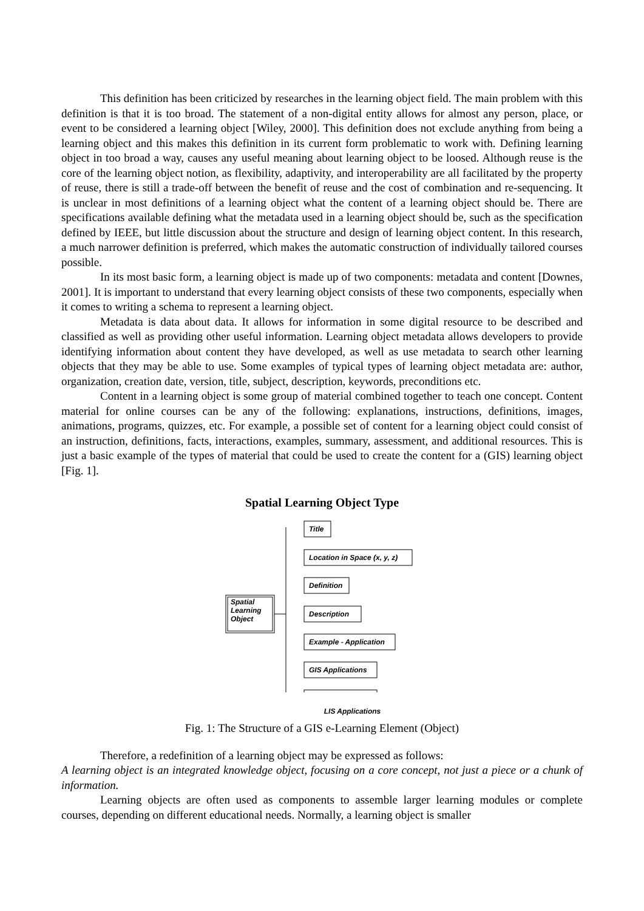This definition has been criticized by researches in the learning object field. The main problem with this definition is that it is too broad. The statement of a non-digital entity allows for almost any person, place, or event to be considered a learning object [Wiley, 2000]. This definition does not exclude anything from being a learning object and this makes this definition in its current form problematic to work with. Defining learning object in too broad a way, causes any useful meaning about learning object to be loosed. Although reuse is the core of the learning object notion, as flexibility, adaptivity, and interoperability are all facilitated by the property of reuse, there is still a trade-off between the benefit of reuse and the cost of combination and re-sequencing. It is unclear in most definitions of a learning object what the content of a learning object should be. There are specifications available defining what the metadata used in a learning object should be, such as the specification defined by IEEE, but little discussion about the structure and design of learning object content. In this research, a much narrower definition is preferred, which makes the automatic construction of individually tailored courses possible.
In its most basic form, a learning object is made up of two components: metadata and content [Downes, 2001]. It is important to understand that every learning object consists of these two components, especially when it comes to writing a schema to represent a learning object.
Metadata is data about data. It allows for information in some digital resource to be described and classified as well as providing other useful information. Learning object metadata allows developers to provide identifying information about content they have developed, as well as use metadata to search other learning objects that they may be able to use. Some examples of typical types of learning object metadata are: author, organization, creation date, version, title, subject, description, keywords, preconditions etc.
Content in a learning object is some group of material combined together to teach one concept. Content material for online courses can be any of the following: explanations, instructions, definitions, images, animations, programs, quizzes, etc. For example, a possible set of content for a learning object could consist of an instruction, definitions, facts, interactions, examples, summary, assessment, and additional resources. This is just a basic example of the types of material that could be used to create the content for a (GIS) learning object [Fig. 1].
Spatial Learning Object Type
Spatial
Learning
Object
Title
Location in Space (x, y, z)
Definition
Description
Example - Application
GIS Applications
LIS Applications
Fig. 1: The Structure of a GIS e-Learning Element (Object)
Therefore, a redefinition of a learning object may be expressed as follows:
A learning object is an integrated knowledge object, focusing on a core concept, not just a piece or a chunk of information.
Learning objects are often used as components to assemble larger learning modules or complete courses, depending on different educational needs. Normally, a learning object is smaller